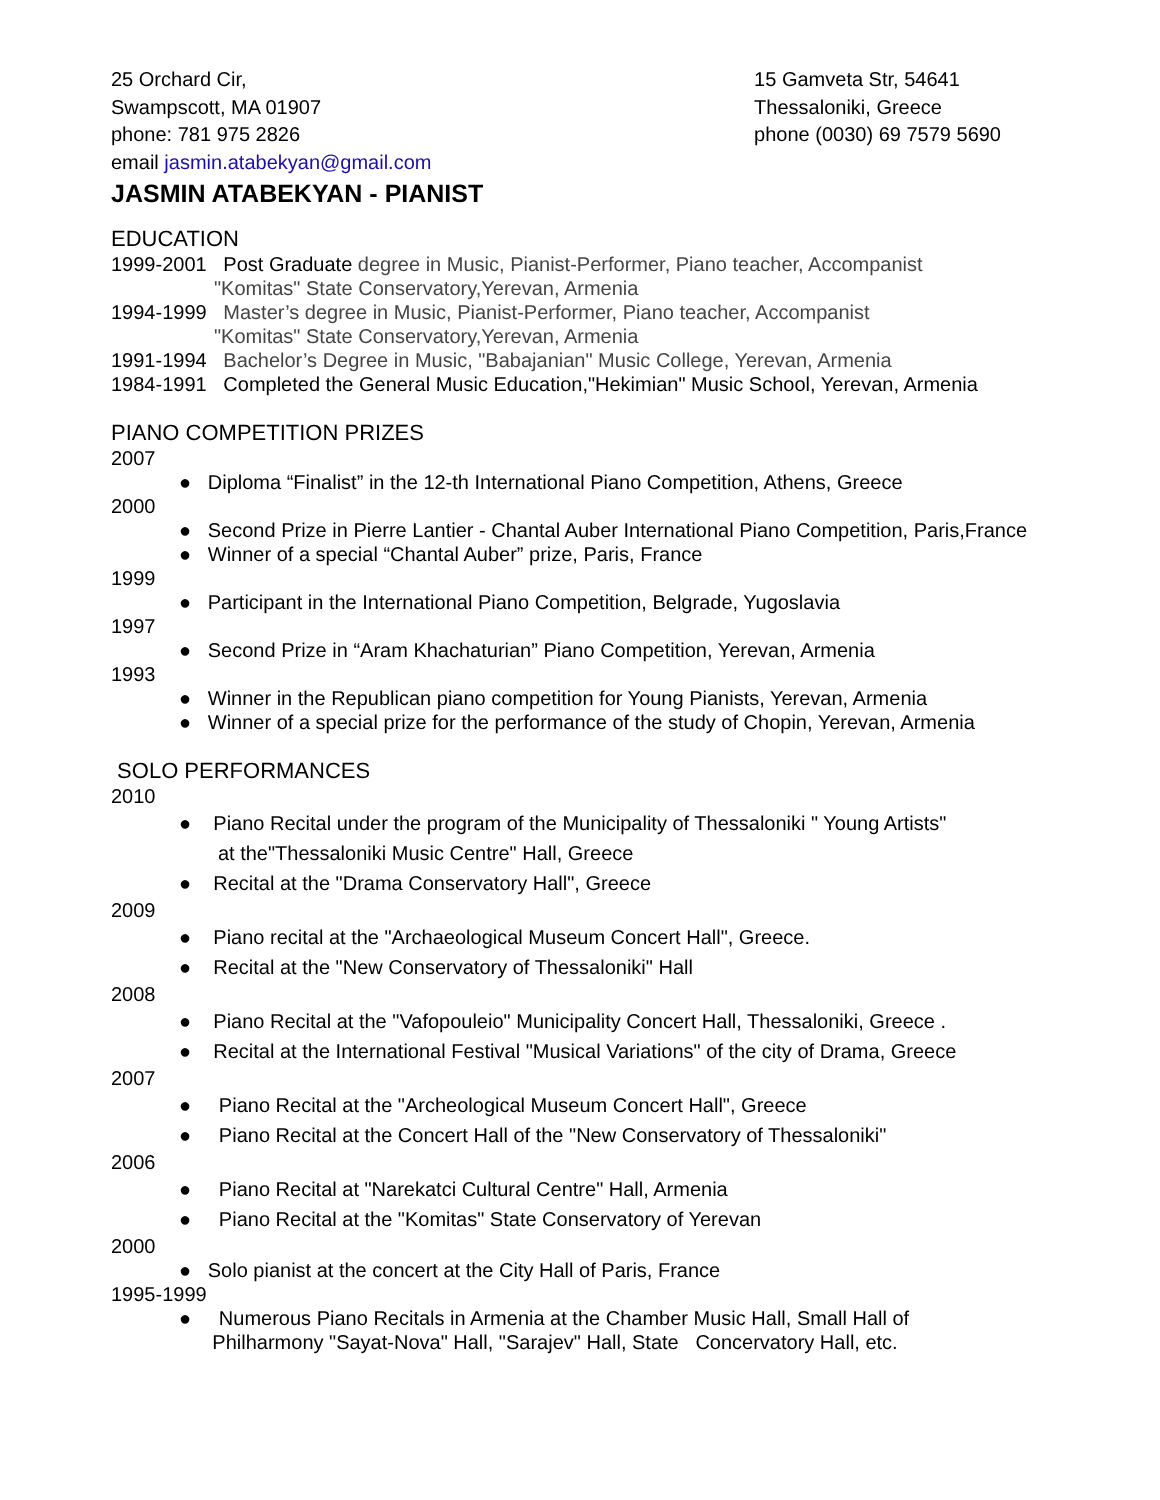25 Orchard Cir,
Swampscott, MA 01907
phone: 781 975 2826
email jasmin.atabekyan@gmail.com
15 Gamveta Str, 54641
Thessaloniki, Greece
phone (0030) 69 7579 5690
JASMIN ATABEKYAN - PIANIST
EDUCATION
1999-2001 Post Graduate degree in Music, Pianist-Performer, Piano teacher, Accompanist
"Komitas" State Conservatory,Yerevan, Armenia
1994-1999 Master’s degree in Music, Pianist-Performer, Piano teacher, Accompanist
"Komitas" State Conservatory,Yerevan, Armenia
1991-1994 Bachelor’s Degree in Music, "Babajanian" Music College, Yerevan, Armenia
1984-1991 Completed the General Music Education,"Hekimian" Music School, Yerevan, Armenia
PIANO COMPETITION PRIZES
2007
● Diploma “Finalist” in the 12-th International Piano Competition, Athens, Greece
2000
● Second Prize in Pierre Lantier - Chantal Auber International Piano Competition, Paris,France
● Winner of a special “Chantal Auber” prize, Paris, France
1999
● Participant in the International Piano Competition, Belgrade, Yugoslavia
1997
● Second Prize in “Aram Khachaturian” Piano Competition, Yerevan, Armenia
1993
● Winner in the Republican piano competition for Young Pianists, Yerevan, Armenia
● Winner of a special prize for the performance of the study of Chopin, Yerevan, Armenia
SOLO PERFORMANCES
2010
● Piano Recital under the program of the Municipality of Thessaloniki " Young Artists"
at the"Thessaloniki Music Centre" Hall, Greece
● Recital at the "Drama Conservatory Hall", Greece
2009
● Piano recital at the "Archaeological Museum Concert Hall", Greece.
● Recital at the "New Conservatory of Thessaloniki" Hall
2008
● Piano Recital at the "Vafopouleio" Municipality Concert Hall, Thessaloniki, Greece .
● Recital at the International Festival "Musical Variations" of the city of Drama, Greece
2007
● Piano Recital at the "Archeological Museum Concert Hall", Greece
● Piano Recital at the Concert Hall of the "New Conservatory of Thessaloniki"
2006
● Piano Recital at "Narekatci Cultural Centre" Hall, Armenia
● Piano Recital at the "Komitas" State Conservatory of Yerevan
2000
● Solo pianist at the concert at the City Hall of Paris, France
1995-1999
● Numerous Piano Recitals in Armenia at the Chamber Music Hall, Small Hall of
Philharmony "Sayat-Nova" Hall, "Sarajev" Hall, State Concervatory Hall, etc.